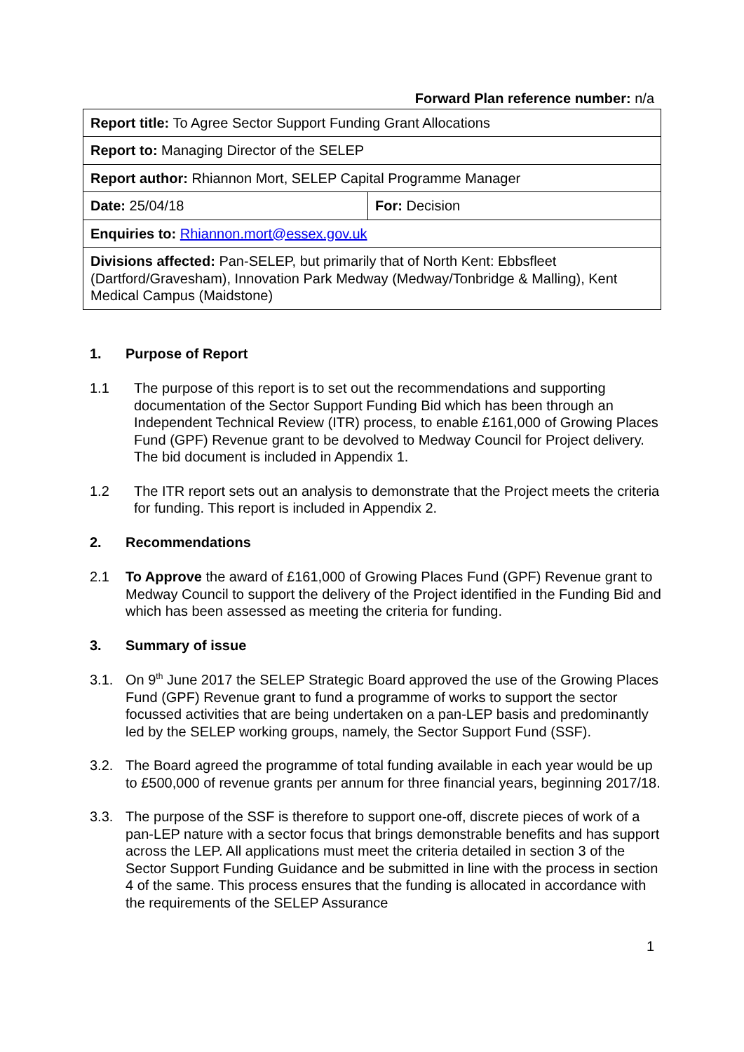Forward Plan reference number: n/a
| Report title: To Agree Sector Support Funding Grant Allocations | |
| Report to: Managing Director of the SELEP | |
| Report author: Rhiannon Mort, SELEP Capital Programme Manager | |
| Date: 25/04/18 | For: Decision |
| Enquiries to: Rhiannon.mort@essex.gov.uk | |
| Divisions affected: Pan-SELEP, but primarily that of North Kent: Ebbsfleet (Dartford/Gravesham), Innovation Park Medway (Medway/Tonbridge & Malling), Kent Medical Campus (Maidstone) | |
1. Purpose of Report
1.1 The purpose of this report is to set out the recommendations and supporting documentation of the Sector Support Funding Bid which has been through an Independent Technical Review (ITR) process, to enable £161,000 of Growing Places Fund (GPF) Revenue grant to be devolved to Medway Council for Project delivery. The bid document is included in Appendix 1.
1.2 The ITR report sets out an analysis to demonstrate that the Project meets the criteria for funding. This report is included in Appendix 2.
2. Recommendations
2.1 To Approve the award of £161,000 of Growing Places Fund (GPF) Revenue grant to Medway Council to support the delivery of the Project identified in the Funding Bid and which has been assessed as meeting the criteria for funding.
3. Summary of issue
3.1. On 9<sup>th</sup> June 2017 the SELEP Strategic Board approved the use of the Growing Places Fund (GPF) Revenue grant to fund a programme of works to support the sector focussed activities that are being undertaken on a pan-LEP basis and predominantly led by the SELEP working groups, namely, the Sector Support Fund (SSF).
3.2. The Board agreed the programme of total funding available in each year would be up to £500,000 of revenue grants per annum for three financial years, beginning 2017/18.
3.3. The purpose of the SSF is therefore to support one-off, discrete pieces of work of a pan-LEP nature with a sector focus that brings demonstrable benefits and has support across the LEP. All applications must meet the criteria detailed in section 3 of the Sector Support Funding Guidance and be submitted in line with the process in section 4 of the same. This process ensures that the funding is allocated in accordance with the requirements of the SELEP Assurance
1